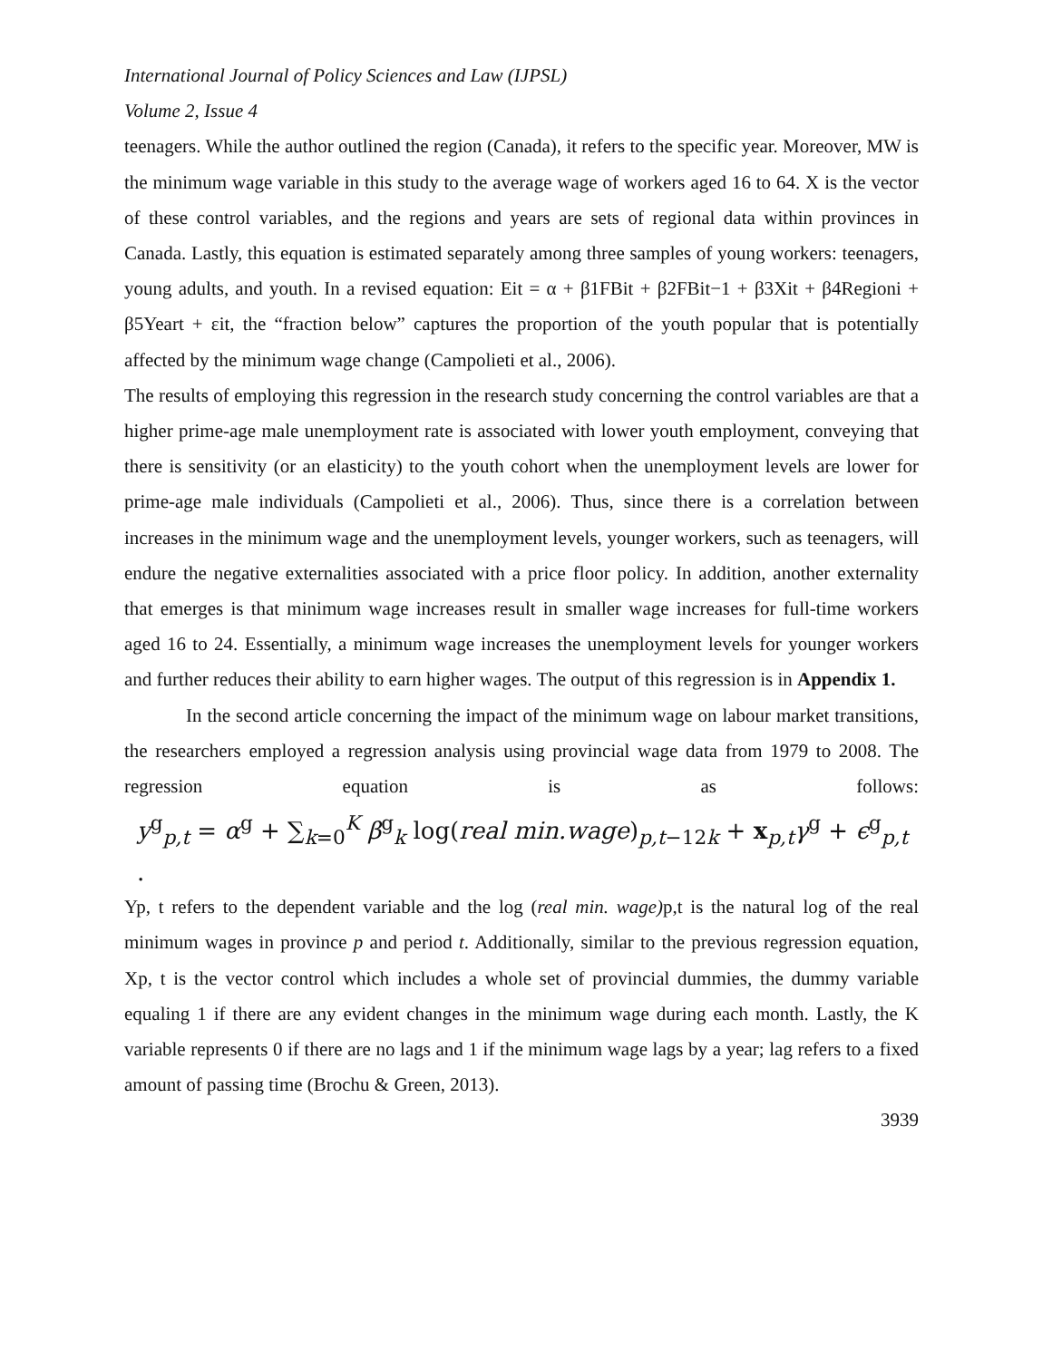International Journal of Policy Sciences and Law (IJPSL)
Volume 2, Issue 4
teenagers. While the author outlined the region (Canada), it refers to the specific year. Moreover, MW is the minimum wage variable in this study to the average wage of workers aged 16 to 64. X is the vector of these control variables, and the regions and years are sets of regional data within provinces in Canada. Lastly, this equation is estimated separately among three samples of young workers: teenagers, young adults, and youth. In a revised equation: Eit = α + β1FBit + β2FBit−1 + β3Xit + β4Regioni + β5Yeart + εit, the “fraction below” captures the proportion of the youth popular that is potentially affected by the minimum wage change (Campolieti et al., 2006).
The results of employing this regression in the research study concerning the control variables are that a higher prime-age male unemployment rate is associated with lower youth employment, conveying that there is sensitivity (or an elasticity) to the youth cohort when the unemployment levels are lower for prime-age male individuals (Campolieti et al., 2006). Thus, since there is a correlation between increases in the minimum wage and the unemployment levels, younger workers, such as teenagers, will endure the negative externalities associated with a price floor policy. In addition, another externality that emerges is that minimum wage increases result in smaller wage increases for full-time workers aged 16 to 24. Essentially, a minimum wage increases the unemployment levels for younger workers and further reduces their ability to earn higher wages. The output of this regression is in Appendix 1.
In the second article concerning the impact of the minimum wage on labour market transitions, the researchers employed a regression analysis using provincial wage data from 1979 to 2008. The regression equation is as follows:
y<sup>g</sup><sub>p,t</sub> = α<sup>g</sup> + ∑<sub>k=0</sub><sup>K</sup> β<sup>g</sup><sub>k</sub> log(real min.wage)<sub>p,t−12k</sub> + x<sub>p,t</sub>γ<sup>g</sup> + ϵ<sup>g</sup><sub>p,t</sub> .
Yp, t refers to the dependent variable and the log (real min. wage) p,t is the natural log of the real minimum wages in province p and period t. Additionally, similar to the previous regression equation, Xp, t is the vector control which includes a whole set of provincial dummies, the dummy variable equaling 1 if there are any evident changes in the minimum wage during each month. Lastly, the K variable represents 0 if there are no lags and 1 if the minimum wage lags by a year; lag refers to a fixed amount of passing time (Brochu & Green, 2013).
3939